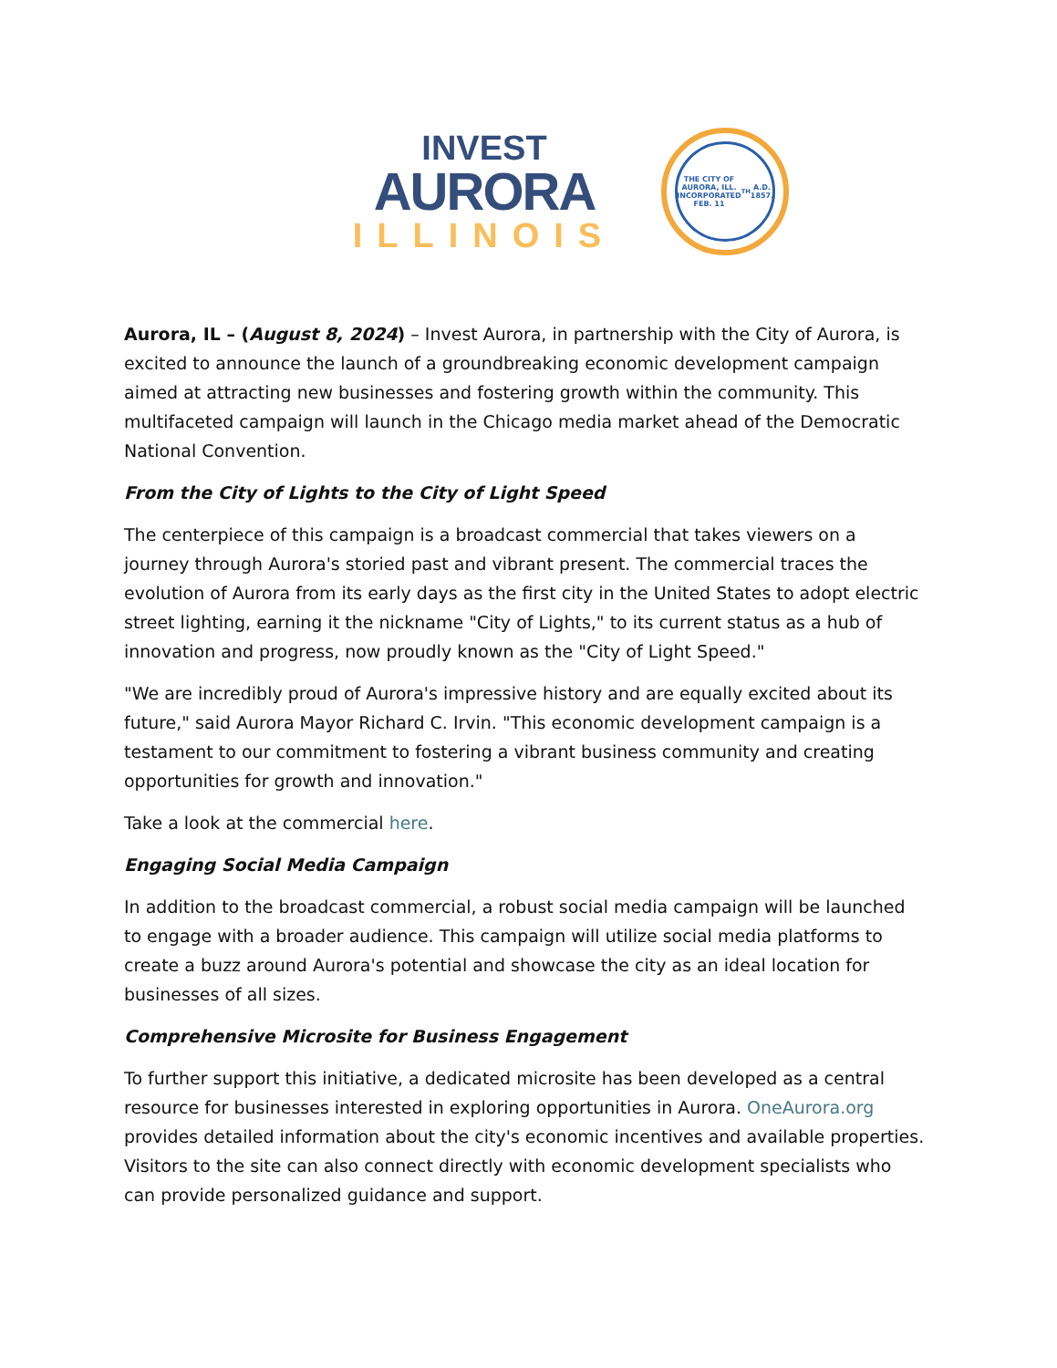INVEST
AURORA
ILLINOIS
THE CITY OF AURORA, ILL.
INCORPORATED FEB. 11<sup>TH</sup> A.D. 1857.
Aurora, IL – (August 8, 2024) – Invest Aurora, in partnership with the City of Aurora, is excited to announce the launch of a groundbreaking economic development campaign aimed at attracting new businesses and fostering growth within the community. This multifaceted campaign will launch in the Chicago media market ahead of the Democratic National Convention.
From the City of Lights to the City of Light Speed
The centerpiece of this campaign is a broadcast commercial that takes viewers on a journey through Aurora's storied past and vibrant present. The commercial traces the evolution of Aurora from its early days as the first city in the United States to adopt electric street lighting, earning it the nickname "City of Lights," to its current status as a hub of innovation and progress, now proudly known as the "City of Light Speed."
"We are incredibly proud of Aurora's impressive history and are equally excited about its future," said Aurora Mayor Richard C. Irvin. "This economic development campaign is a testament to our commitment to fostering a vibrant business community and creating opportunities for growth and innovation."
Take a look at the commercial here.
Engaging Social Media Campaign
In addition to the broadcast commercial, a robust social media campaign will be launched to engage with a broader audience. This campaign will utilize social media platforms to create a buzz around Aurora's potential and showcase the city as an ideal location for businesses of all sizes.
Comprehensive Microsite for Business Engagement
To further support this initiative, a dedicated microsite has been developed as a central resource for businesses interested in exploring opportunities in Aurora. OneAurora.org provides detailed information about the city's economic incentives and available properties. Visitors to the site can also connect directly with economic development specialists who can provide personalized guidance and support.